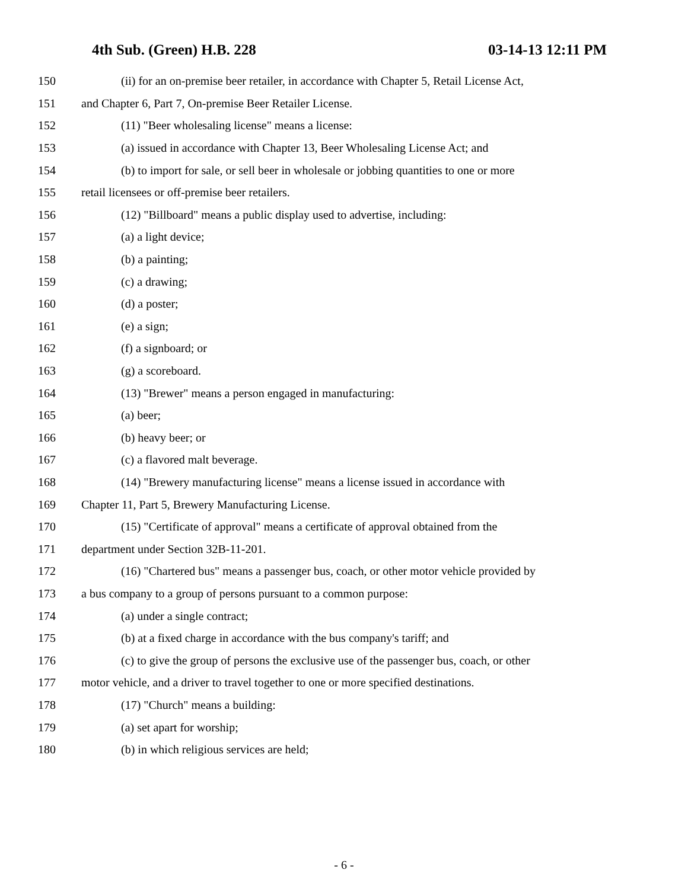4th Sub. (Green) H.B. 228 03-14-13 12:11 PM
150 (ii) for an on-premise beer retailer, in accordance with Chapter 5, Retail License Act,
151 and Chapter 6, Part 7, On-premise Beer Retailer License.
152 (11) "Beer wholesaling license" means a license:
153 (a) issued in accordance with Chapter 13, Beer Wholesaling License Act; and
154 (b) to import for sale, or sell beer in wholesale or jobbing quantities to one or more
155 retail licensees or off-premise beer retailers.
156 (12) "Billboard" means a public display used to advertise, including:
157 (a) a light device;
158 (b) a painting;
159 (c) a drawing;
160 (d) a poster;
161 (e) a sign;
162 (f) a signboard; or
163 (g) a scoreboard.
164 (13) "Brewer" means a person engaged in manufacturing:
165 (a) beer;
166 (b) heavy beer; or
167 (c) a flavored malt beverage.
168 (14) "Brewery manufacturing license" means a license issued in accordance with
169 Chapter 11, Part 5, Brewery Manufacturing License.
170 (15) "Certificate of approval" means a certificate of approval obtained from the
171 department under Section 32B-11-201.
172 (16) "Chartered bus" means a passenger bus, coach, or other motor vehicle provided by
173 a bus company to a group of persons pursuant to a common purpose:
174 (a) under a single contract;
175 (b) at a fixed charge in accordance with the bus company's tariff; and
176 (c) to give the group of persons the exclusive use of the passenger bus, coach, or other
177 motor vehicle, and a driver to travel together to one or more specified destinations.
178 (17) "Church" means a building:
179 (a) set apart for worship;
180 (b) in which religious services are held;
- 6 -